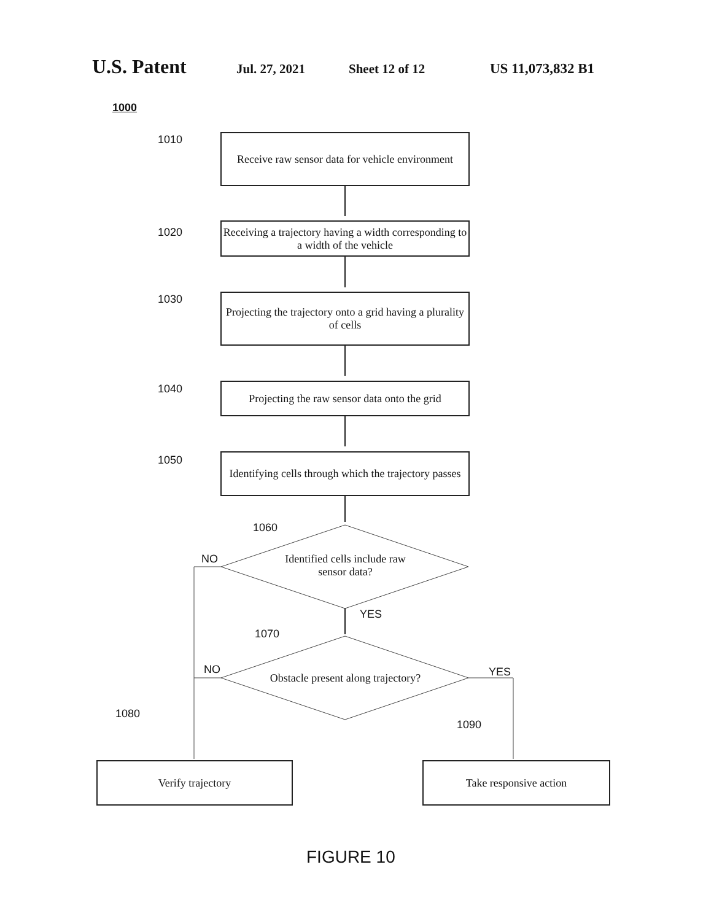U.S. Patent Jul. 27, 2021 Sheet 12 of 12 US 11,073,832 B1
1000
1010
Receive raw sensor data for vehicle environment
1020
Receiving a trajectory having a width corresponding to a width of the vehicle
1030
Projecting the trajectory onto a grid having a plurality of cells
1040
Projecting the raw sensor data onto the grid
1050
Identifying cells through which the trajectory passes
1060
NO
Identified cells include raw sensor data?
YES
1070
NO
Obstacle present along trajectory?
YES
1080
1090
Verify trajectory Take responsive action
FIGURE 10